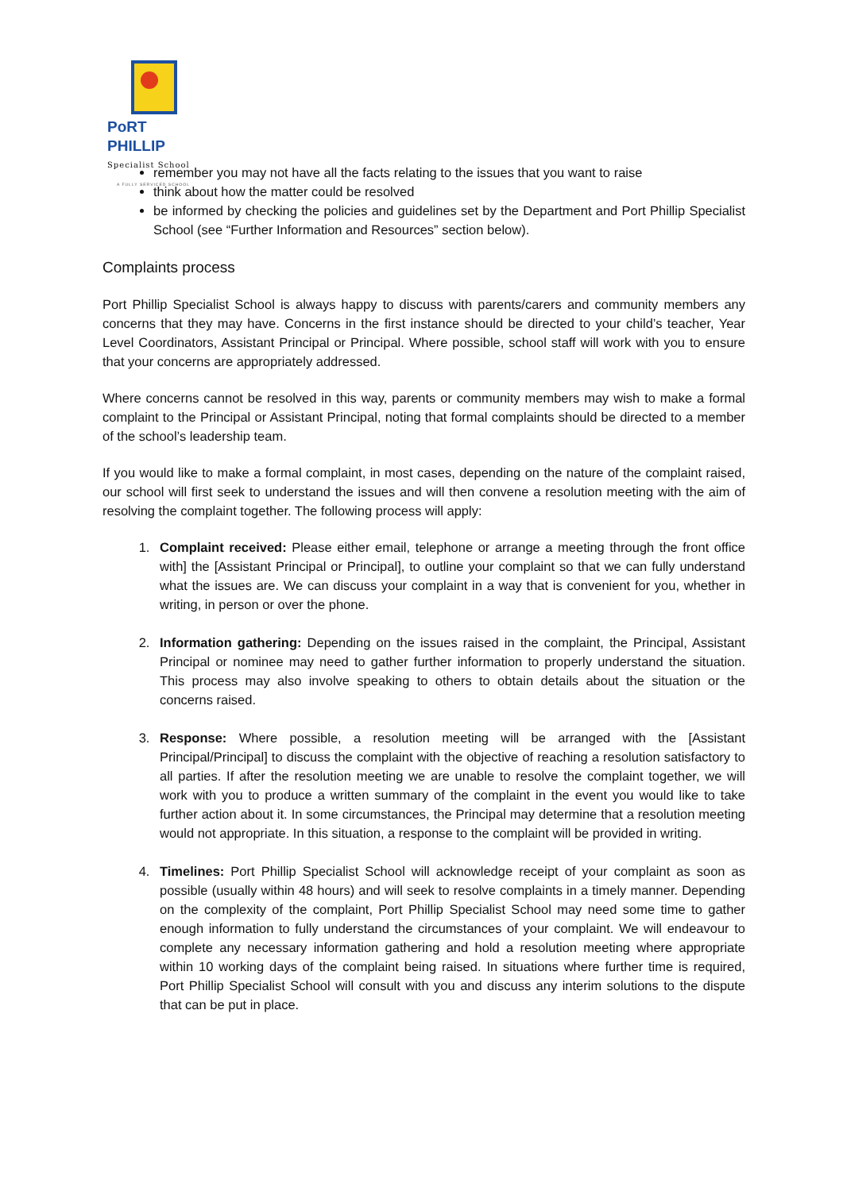PoRT PHILLIP
Specialist School
A FULLY SERVICED SCHOOL
remember you may not have all the facts relating to the issues that you want to raise
think about how the matter could be resolved
be informed by checking the policies and guidelines set by the Department and Port Phillip Specialist School (see “Further Information and Resources” section below).
Complaints process
Port Phillip Specialist School is always happy to discuss with parents/carers and community members any concerns that they may have. Concerns in the first instance should be directed to your child’s teacher, Year Level Coordinators, Assistant Principal or Principal. Where possible, school staff will work with you to ensure that your concerns are appropriately addressed.
Where concerns cannot be resolved in this way, parents or community members may wish to make a formal complaint to the Principal or Assistant Principal, noting that formal complaints should be directed to a member of the school’s leadership team.
If you would like to make a formal complaint, in most cases, depending on the nature of the complaint raised, our school will first seek to understand the issues and will then convene a resolution meeting with the aim of resolving the complaint together. The following process will apply:
1. Complaint received: Please either email, telephone or arrange a meeting through the front office with] the [Assistant Principal or Principal], to outline your complaint so that we can fully understand what the issues are. We can discuss your complaint in a way that is convenient for you, whether in writing, in person or over the phone.
2. Information gathering: Depending on the issues raised in the complaint, the Principal, Assistant Principal or nominee may need to gather further information to properly understand the situation. This process may also involve speaking to others to obtain details about the situation or the concerns raised.
3. Response: Where possible, a resolution meeting will be arranged with the [Assistant Principal/Principal] to discuss the complaint with the objective of reaching a resolution satisfactory to all parties. If after the resolution meeting we are unable to resolve the complaint together, we will work with you to produce a written summary of the complaint in the event you would like to take further action about it. In some circumstances, the Principal may determine that a resolution meeting would not appropriate. In this situation, a response to the complaint will be provided in writing.
4. Timelines: Port Phillip Specialist School will acknowledge receipt of your complaint as soon as possible (usually within 48 hours) and will seek to resolve complaints in a timely manner. Depending on the complexity of the complaint, Port Phillip Specialist School may need some time to gather enough information to fully understand the circumstances of your complaint. We will endeavour to complete any necessary information gathering and hold a resolution meeting where appropriate within 10 working days of the complaint being raised. In situations where further time is required, Port Phillip Specialist School will consult with you and discuss any interim solutions to the dispute that can be put in place.